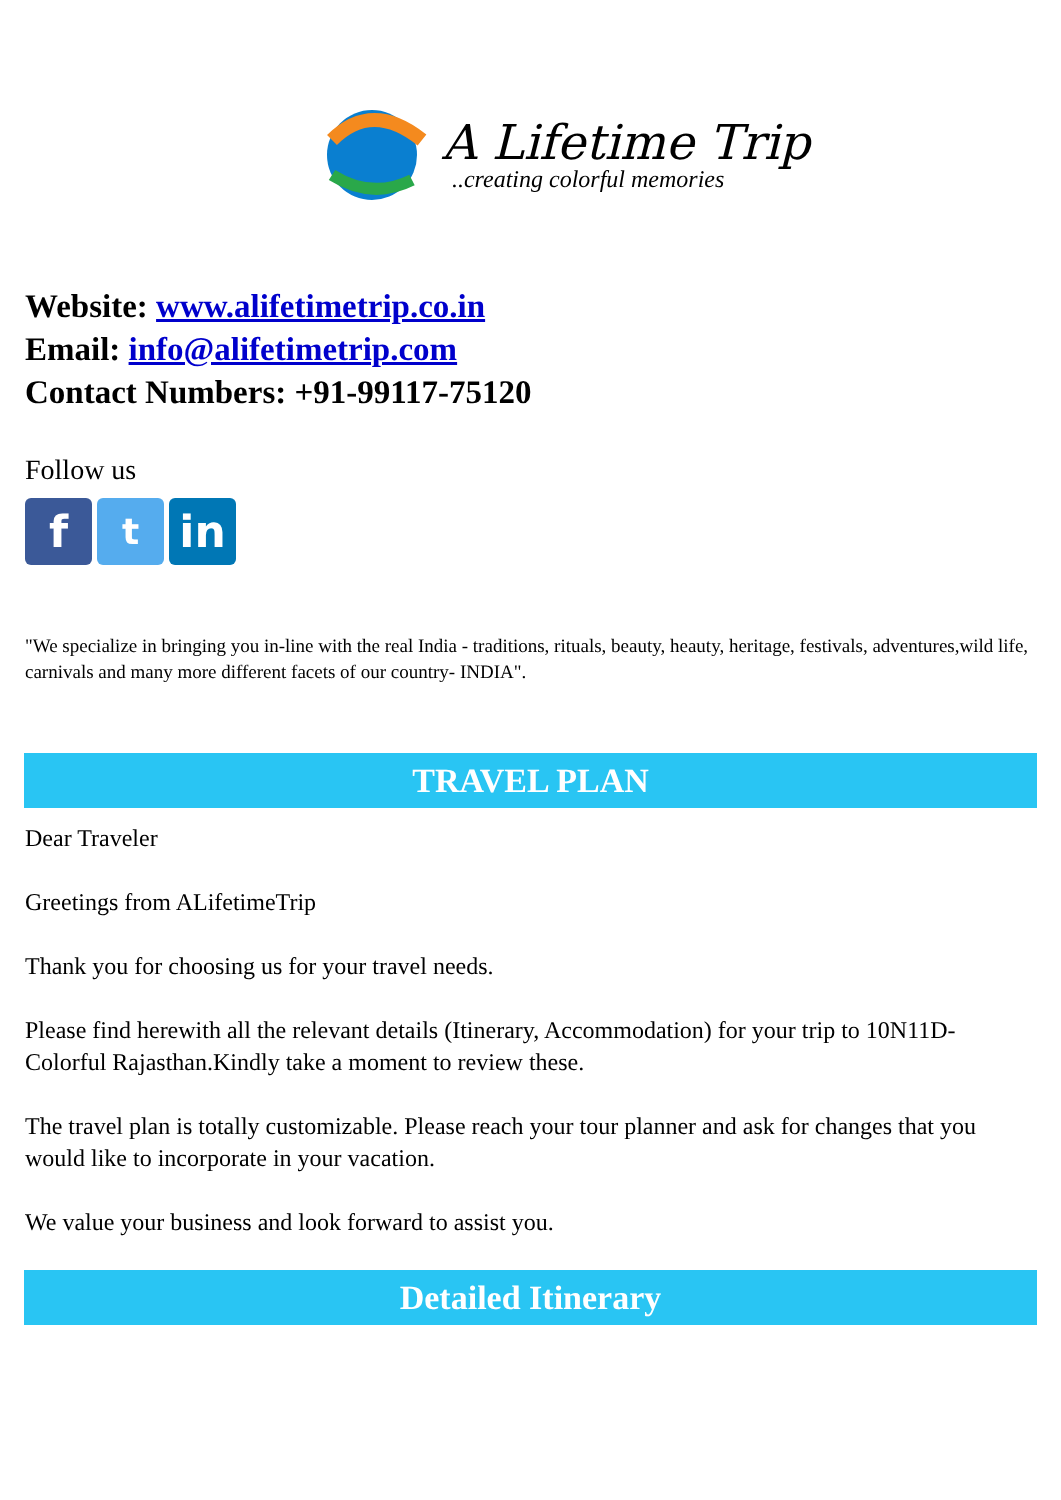A Lifetime Trip
..creating colorful memories
Website: www.alifetimetrip.co.in
Email: info@alifetimetrip.com
Contact Numbers: +91-99117-75120
Follow us
f
t
in
"We specialize in bringing you in-line with the real India - traditions, rituals, beauty, heauty, heritage, festivals, adventures,wild life, carnivals and many more different facets of our country- INDIA".
TRAVEL PLAN
Dear Traveler
Greetings from ALifetimeTrip
Thank you for choosing us for your travel needs.
Please find herewith all the relevant details (Itinerary, Accommodation) for your trip to 10N11D- Colorful Rajasthan.Kindly take a moment to review these.
The travel plan is totally customizable. Please reach your tour planner and ask for changes that you would like to incorporate in your vacation.
We value your business and look forward to assist you.
Detailed Itinerary